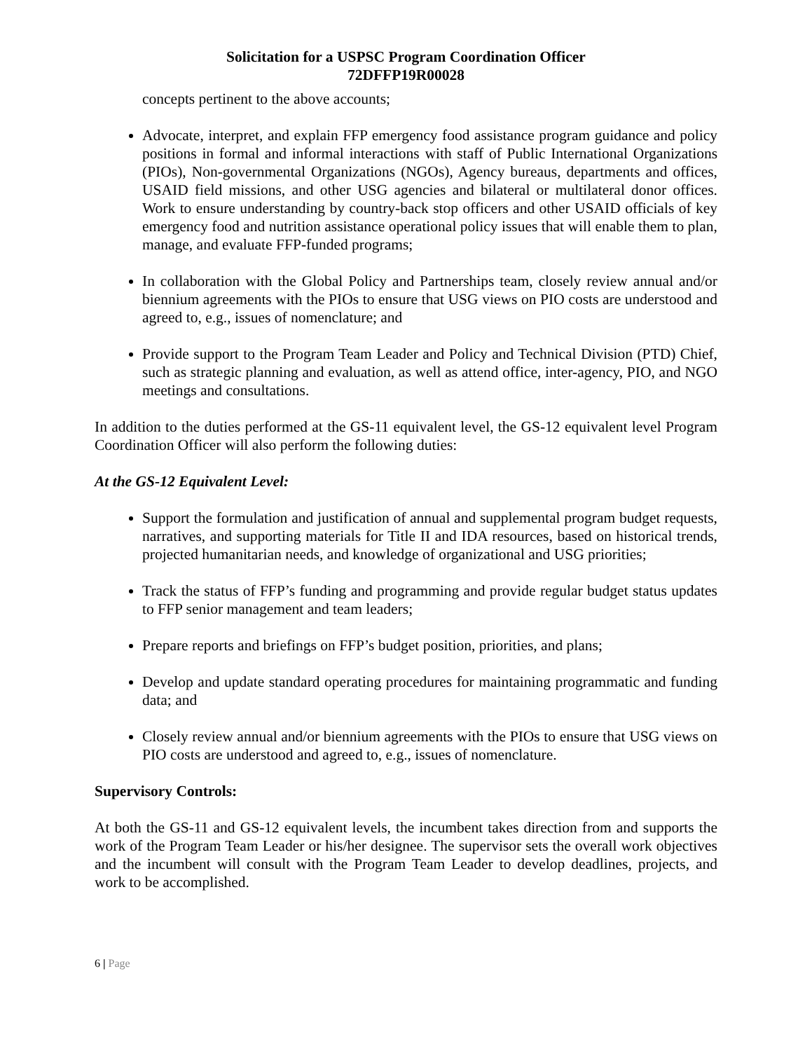Solicitation for a USPSC Program Coordination Officer
72DFFP19R00028
concepts pertinent to the above accounts;
Advocate, interpret, and explain FFP emergency food assistance program guidance and policy positions in formal and informal interactions with staff of Public International Organizations (PIOs), Non-governmental Organizations (NGOs), Agency bureaus, departments and offices, USAID field missions, and other USG agencies and bilateral or multilateral donor offices. Work to ensure understanding by country-back stop officers and other USAID officials of key emergency food and nutrition assistance operational policy issues that will enable them to plan, manage, and evaluate FFP-funded programs;
In collaboration with the Global Policy and Partnerships team, closely review annual and/or biennium agreements with the PIOs to ensure that USG views on PIO costs are understood and agreed to, e.g., issues of nomenclature; and
Provide support to the Program Team Leader and Policy and Technical Division (PTD) Chief, such as strategic planning and evaluation, as well as attend office, inter-agency, PIO, and NGO meetings and consultations.
In addition to the duties performed at the GS-11 equivalent level, the GS-12 equivalent level Program Coordination Officer will also perform the following duties:
At the GS-12 Equivalent Level:
Support the formulation and justification of annual and supplemental program budget requests, narratives, and supporting materials for Title II and IDA resources, based on historical trends, projected humanitarian needs, and knowledge of organizational and USG priorities;
Track the status of FFP’s funding and programming and provide regular budget status updates to FFP senior management and team leaders;
Prepare reports and briefings on FFP’s budget position, priorities, and plans;
Develop and update standard operating procedures for maintaining programmatic and funding data; and
Closely review annual and/or biennium agreements with the PIOs to ensure that USG views on PIO costs are understood and agreed to, e.g., issues of nomenclature.
Supervisory Controls:
At both the GS-11 and GS-12 equivalent levels, the incumbent takes direction from and supports the work of the Program Team Leader or his/her designee. The supervisor sets the overall work objectives and the incumbent will consult with the Program Team Leader to develop deadlines, projects, and work to be accomplished.
6 | Page